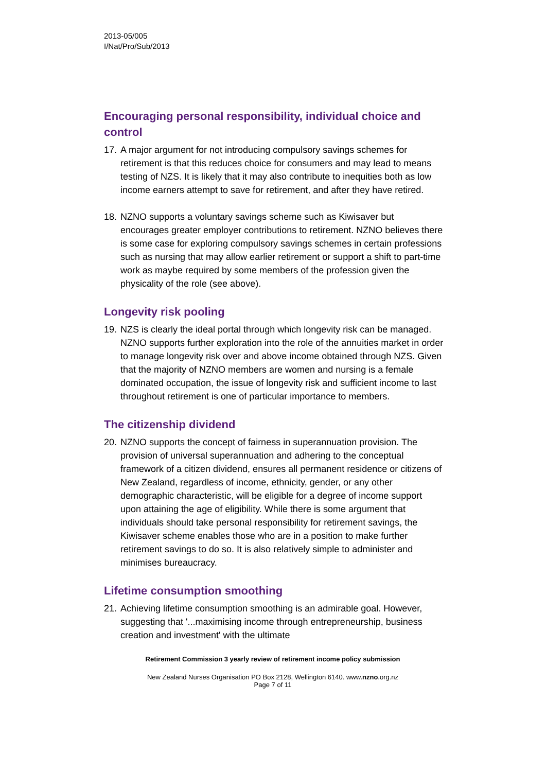2013-05/005
I/Nat/Pro/Sub/2013
Encouraging personal responsibility, individual choice and control
17. A major argument for not introducing compulsory savings schemes for retirement is that this reduces choice for consumers and may lead to means testing of NZS. It is likely that it may also contribute to inequities both as low income earners attempt to save for retirement, and after they have retired.
18. NZNO supports a voluntary savings scheme such as Kiwisaver but encourages greater employer contributions to retirement. NZNO believes there is some case for exploring compulsory savings schemes in certain professions such as nursing that may allow earlier retirement or support a shift to part-time work as maybe required by some members of the profession given the physicality of the role (see above).
Longevity risk pooling
19. NZS is clearly the ideal portal through which longevity risk can be managed. NZNO supports further exploration into the role of the annuities market in order to manage longevity risk over and above income obtained through NZS. Given that the majority of NZNO members are women and nursing is a female dominated occupation, the issue of longevity risk and sufficient income to last throughout retirement is one of particular importance to members.
The citizenship dividend
20. NZNO supports the concept of fairness in superannuation provision. The provision of universal superannuation and adhering to the conceptual framework of a citizen dividend, ensures all permanent residence or citizens of New Zealand, regardless of income, ethnicity, gender, or any other demographic characteristic, will be eligible for a degree of income support upon attaining the age of eligibility. While there is some argument that individuals should take personal responsibility for retirement savings, the Kiwisaver scheme enables those who are in a position to make further retirement savings to do so. It is also relatively simple to administer and minimises bureaucracy.
Lifetime consumption smoothing
21. Achieving lifetime consumption smoothing is an admirable goal. However, suggesting that '...maximising income through entrepreneurship, business creation and investment' with the ultimate
Retirement Commission 3 yearly review of retirement income policy submission
New Zealand Nurses Organisation PO Box 2128, Wellington 6140. www.nzno.org.nz
Page 7 of 11